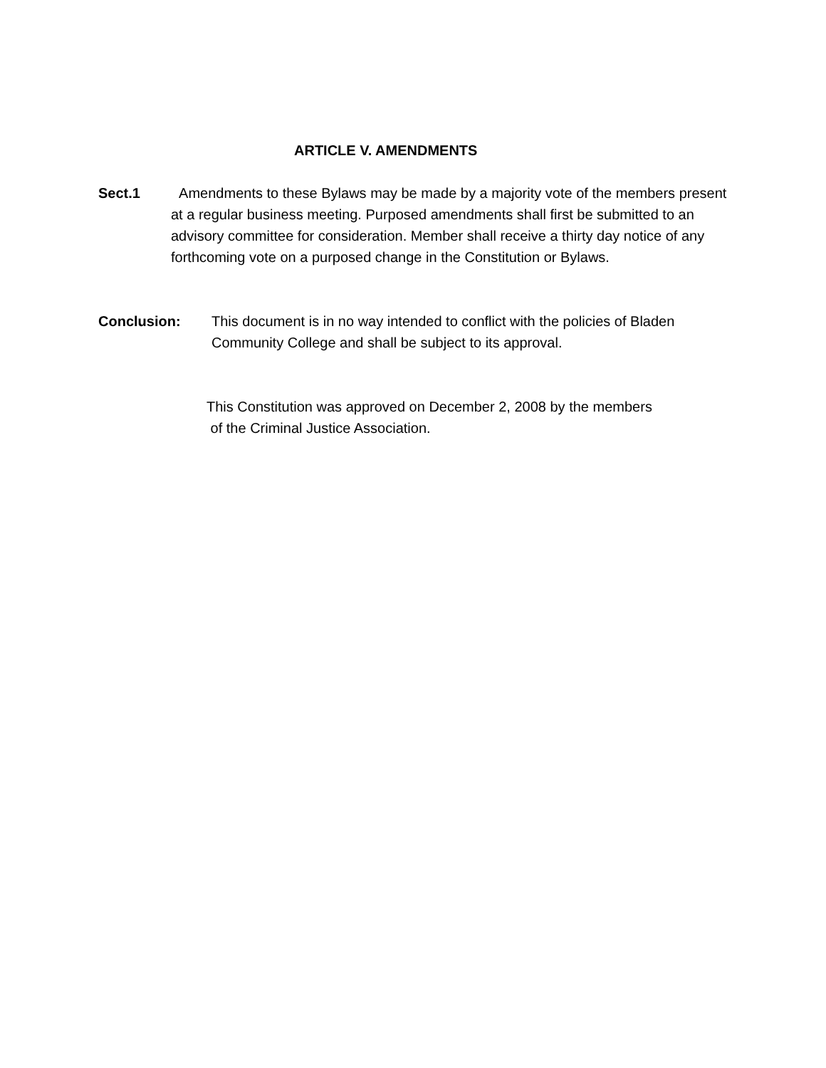ARTICLE V. AMENDMENTS
Sect.1 Amendments to these Bylaws may be made by a majority vote of the members present at a regular business meeting. Purposed amendments shall first be submitted to an advisory committee for consideration. Member shall receive a thirty day notice of any forthcoming vote on a purposed change in the Constitution or Bylaws.
Conclusion: This document is in no way intended to conflict with the policies of Bladen Community College and shall be subject to its approval.
This Constitution was approved on December 2, 2008 by the members
of the Criminal Justice Association.